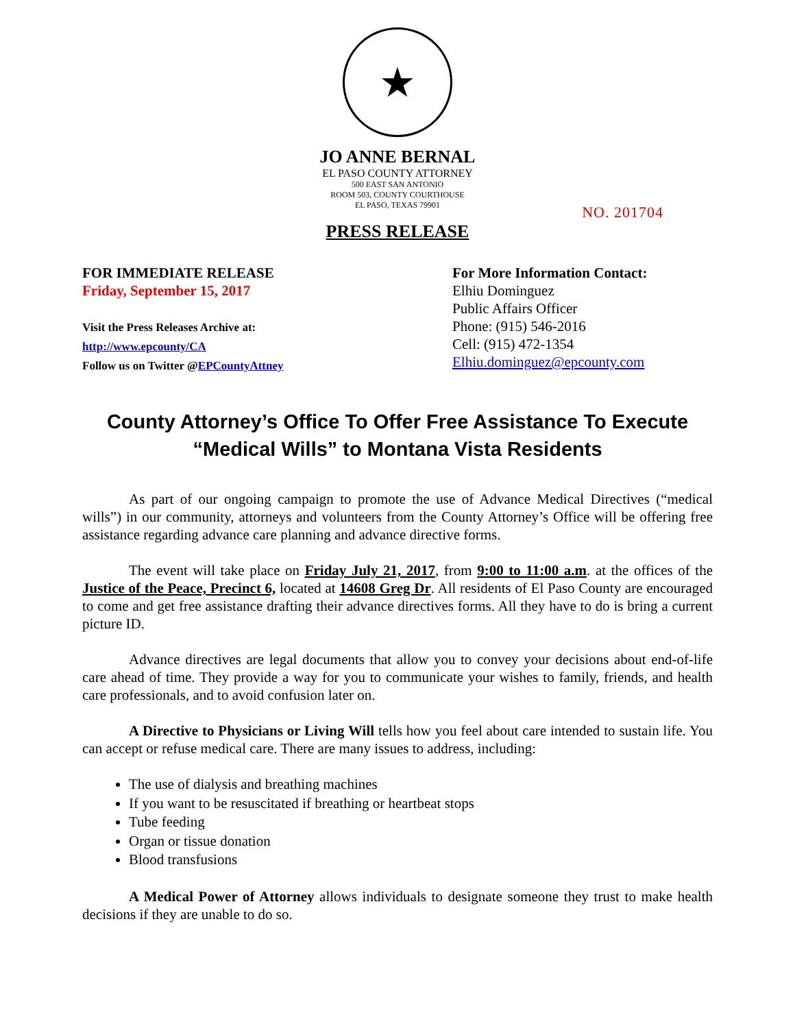★
JO ANNE BERNAL
EL PASO COUNTY ATTORNEY
500 EAST SAN ANTONIO
ROOM 503, COUNTY COURTHOUSE
EL PASO, TEXAS 79901
NO. 201704
PRESS RELEASE
FOR IMMEDIATE RELEASE
Friday, September 15, 2017
Visit the Press Releases Archive at:
http://www.epcounty/CA
Follow us on Twitter @EPCountyAttney
For More Information Contact:
Elhiu Dominguez
Public Affairs Officer
Phone: (915) 546-2016
Cell: (915) 472-1354
Elhiu.dominguez@epcounty.com
County Attorney’s Office To Offer Free Assistance To Execute “Medical Wills” to Montana Vista Residents
As part of our ongoing campaign to promote the use of Advance Medical Directives (“medical wills”) in our community, attorneys and volunteers from the County Attorney’s Office will be offering free assistance regarding advance care planning and advance directive forms.
The event will take place on Friday July 21, 2017, from 9:00 to 11:00 a.m. at the offices of the Justice of the Peace, Precinct 6, located at 14608 Greg Dr. All residents of El Paso County are encouraged to come and get free assistance drafting their advance directives forms. All they have to do is bring a current picture ID.
Advance directives are legal documents that allow you to convey your decisions about end-of-life care ahead of time. They provide a way for you to communicate your wishes to family, friends, and health care professionals, and to avoid confusion later on.
A Directive to Physicians or Living Will tells how you feel about care intended to sustain life. You can accept or refuse medical care. There are many issues to address, including:
The use of dialysis and breathing machines
If you want to be resuscitated if breathing or heartbeat stops
Tube feeding
Organ or tissue donation
Blood transfusions
A Medical Power of Attorney allows individuals to designate someone they trust to make health decisions if they are unable to do so.